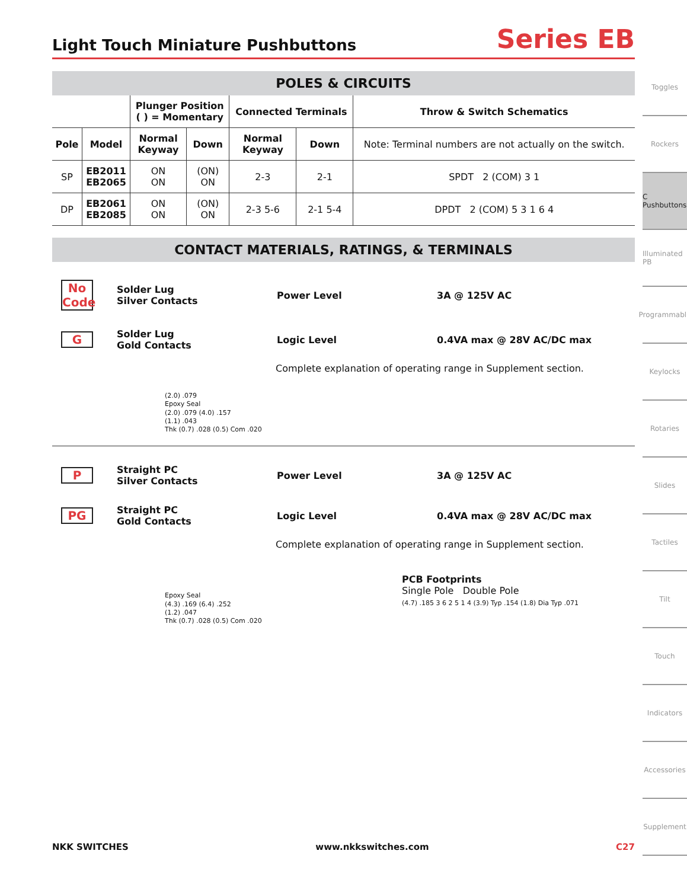Light Touch Miniature Pushbuttons
Series EB
POLES & CIRCUITS
| | | Plunger Position ( ) = Momentary | | Connected Terminals | | Throw & Switch Schematics |
| --- | --- | --- | --- | --- | --- | --- |
| Pole | Model | Normal Keyway | Down | Normal Keyway | Down | Note: Terminal numbers are not actually on the switch. |
| SP | EB2011 EB2065 | ON ON | (ON) ON | 2-3 | 2-1 | SPDT 2 (COM) 3 1 |
| DP | EB2061 EB2085 | ON ON | (ON) ON | 2-3 5-6 | 2-1 5-4 | DPDT 2 (COM) 5 3 1 6 4 |
CONTACT MATERIALS, RATINGS, & TERMINALS
No Code
Solder Lug
Silver Contacts
Power Level 3A @ 125V AC
G
Solder Lug
Gold Contacts
Logic Level 0.4VA max @ 28V AC/DC max
Complete explanation of operating range in Supplement section.
(2.0) .079
Epoxy Seal
(2.0) .079 (4.0) .157
(1.1) .043
Thk (0.7) .028 (0.5) Com .020
P
Straight PC
Silver Contacts
Power Level 3A @ 125V AC
PG
Straight PC
Gold Contacts
Logic Level 0.4VA max @ 28V AC/DC max
Complete explanation of operating range in Supplement section.
Epoxy Seal
(4.3) .169 (6.4) .252
(1.2) .047
Thk (0.7) .028 (0.5) Com .020
PCB Footprints
Single Pole Double Pole
(4.7) .185 3 6 2 5 1 4 (3.9) Typ .154 (1.8) Dia Typ .071
Toggles
Rockers
C Pushbuttons
Illuminated PB
Programmable
Keylocks
Rotaries
Slides
Tactiles
Tilt
Touch
Indicators
Accessories
Supplement
NKK SWITCHES www.nkkswitches.com C27